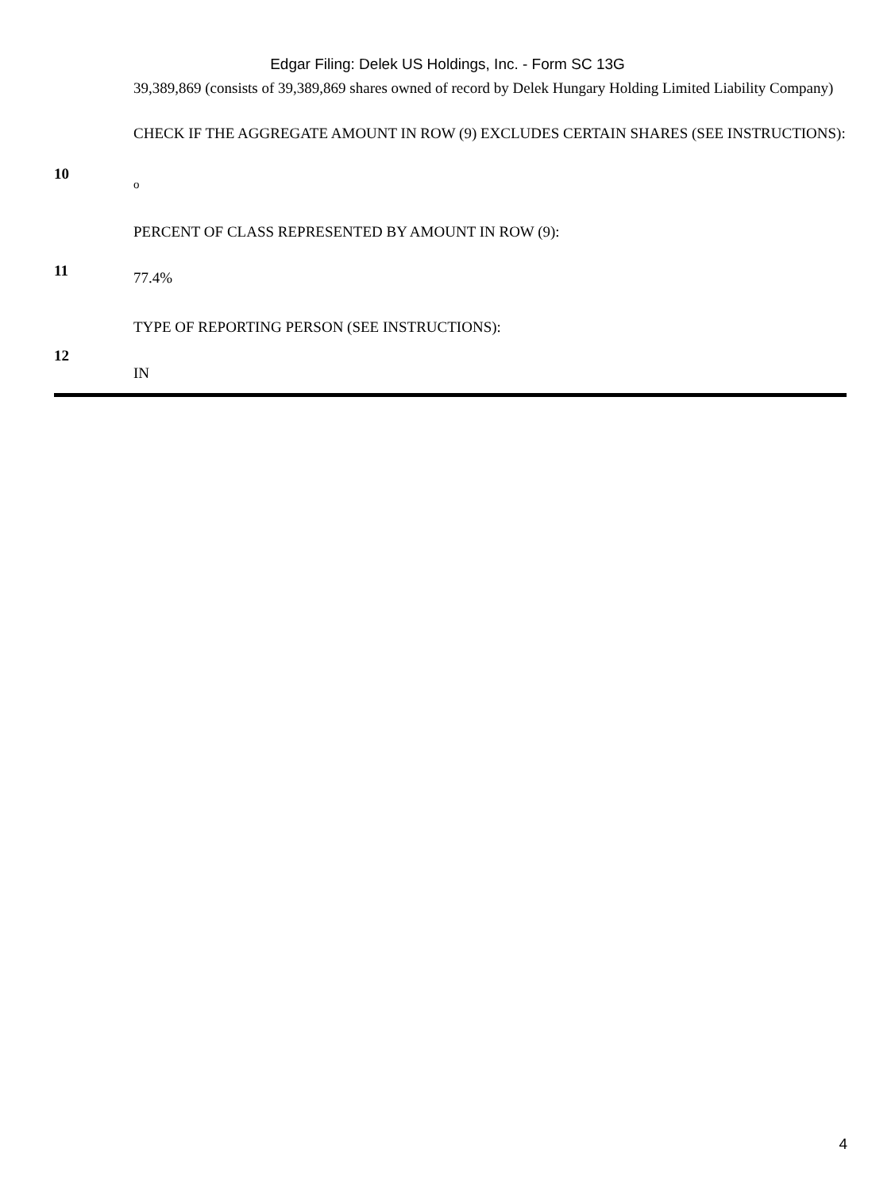Edgar Filing: Delek US Holdings, Inc. - Form SC 13G
| | 39,389,869 (consists of 39,389,869 shares owned of record by Delek Hungary Holding Limited Liability Company) |
| 10 | CHECK IF THE AGGREGATE AMOUNT IN ROW (9) EXCLUDES CERTAIN SHARES (SEE INSTRUCTIONS): o |
| 11 | PERCENT OF CLASS REPRESENTED BY AMOUNT IN ROW (9): 77.4% |
| 12 | TYPE OF REPORTING PERSON (SEE INSTRUCTIONS): IN |
4